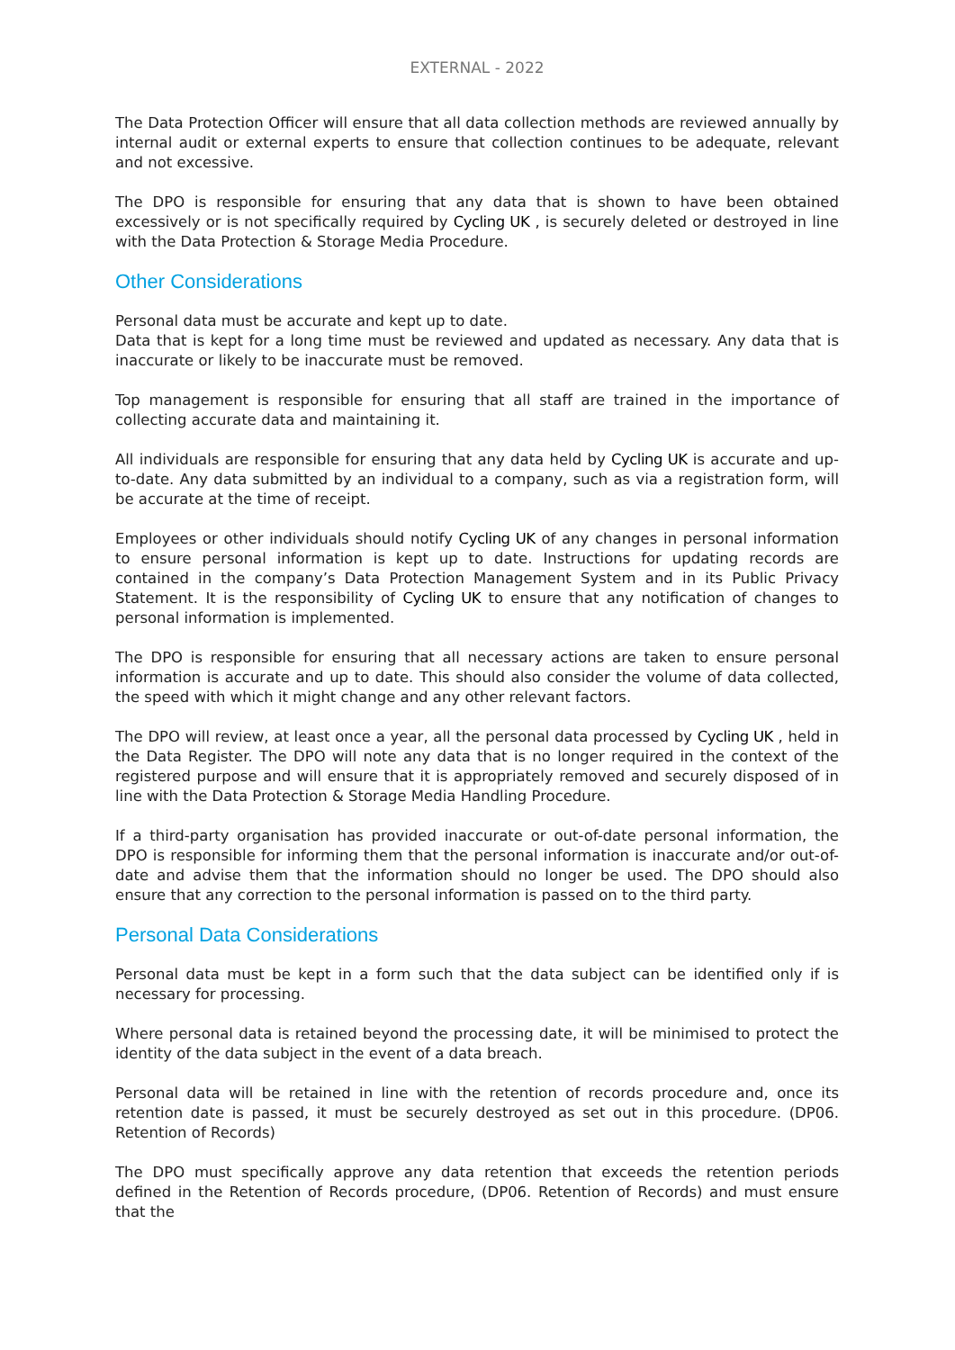EXTERNAL - 2022
The Data Protection Officer will ensure that all data collection methods are reviewed annually by internal audit or external experts to ensure that collection continues to be adequate, relevant and not excessive.
The DPO is responsible for ensuring that any data that is shown to have been obtained excessively or is not specifically required by Cycling UK , is securely deleted or destroyed in line with the Data Protection & Storage Media Procedure.
Other Considerations
Personal data must be accurate and kept up to date.
Data that is kept for a long time must be reviewed and updated as necessary. Any data that is inaccurate or likely to be inaccurate must be removed.
Top management is responsible for ensuring that all staff are trained in the importance of collecting accurate data and maintaining it.
All individuals are responsible for ensuring that any data held by Cycling UK is accurate and up-to-date. Any data submitted by an individual to a company, such as via a registration form, will be accurate at the time of receipt.
Employees or other individuals should notify Cycling UK of any changes in personal information to ensure personal information is kept up to date. Instructions for updating records are contained in the company’s Data Protection Management System and in its Public Privacy Statement. It is the responsibility of Cycling UK to ensure that any notification of changes to personal information is implemented.
The DPO is responsible for ensuring that all necessary actions are taken to ensure personal information is accurate and up to date. This should also consider the volume of data collected, the speed with which it might change and any other relevant factors.
The DPO will review, at least once a year, all the personal data processed by Cycling UK , held in the Data Register. The DPO will note any data that is no longer required in the context of the registered purpose and will ensure that it is appropriately removed and securely disposed of in line with the Data Protection & Storage Media Handling Procedure.
If a third-party organisation has provided inaccurate or out-of-date personal information, the DPO is responsible for informing them that the personal information is inaccurate and/or out-of-date and advise them that the information should no longer be used. The DPO should also ensure that any correction to the personal information is passed on to the third party.
Personal Data Considerations
Personal data must be kept in a form such that the data subject can be identified only if is necessary for processing.
Where personal data is retained beyond the processing date, it will be minimised to protect the identity of the data subject in the event of a data breach.
Personal data will be retained in line with the retention of records procedure and, once its retention date is passed, it must be securely destroyed as set out in this procedure. (DP06. Retention of Records)
The DPO must specifically approve any data retention that exceeds the retention periods defined in the Retention of Records procedure, (DP06. Retention of Records) and must ensure that the